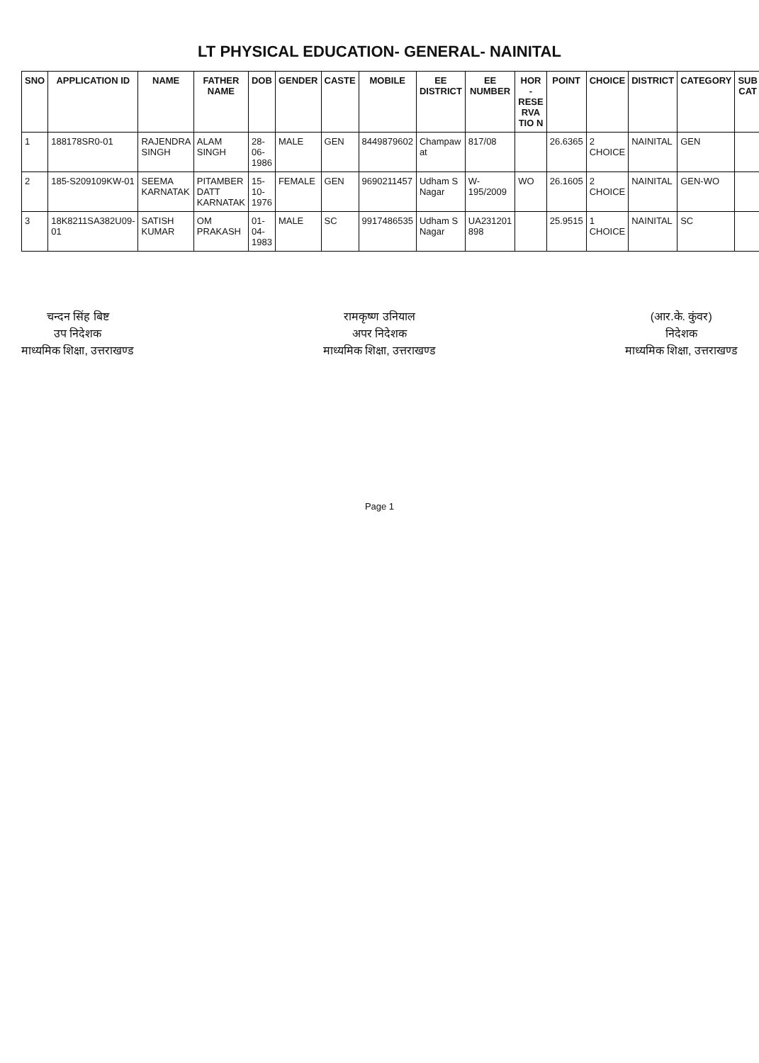LT PHYSICAL EDUCATION- GENERAL- NAINITAL
| SNO | APPLICATION ID | NAME | FATHER NAME | DOB | GENDER | CASTE | MOBILE | EE DISTRICT | EE NUMBER | HOR - RESE RVA TIO N | POINT | CHOICE | DISTRICT | CATEGORY | SUB CAT |
| --- | --- | --- | --- | --- | --- | --- | --- | --- | --- | --- | --- | --- | --- | --- | --- |
| 1 | 188178SR0-01 | RAJENDRA SINGH | ALAM SINGH | 28-06-1986 | MALE | GEN | 8449879602 | Champaw at | 817/08 | | 26.6365 | 2 CHOICE | NAINITAL | GEN | |
| 2 | 185-S209109KW-01 | SEEMA KARNATAK | PITAMBER DATT KARNATAK | 15-10-1976 | FEMALE | GEN | 9690211457 | Udham S Nagar | W-195/2009 | WO | 26.1605 | 2 CHOICE | NAINITAL | GEN-WO | |
| 3 | 18K8211SA382U09-01 | SATISH KUMAR | OM PRAKASH | 01-04-1983 | MALE | SC | 9917486535 | Udham S Nagar | UA231201 898 | | 25.9515 | 1 CHOICE | NAINITAL | SC | |
चन्दन सिंह बिष्ट
उप निदेशक
माध्यमिक शिक्षा, उत्तराखण्ड
रामकृष्ण उनियाल
अपर निदेशक
माध्यमिक शिक्षा, उत्तराखण्ड
(आर.के. कुंवर)
निदेशक
माध्यमिक शिक्षा, उत्तराखण्ड
Page 1